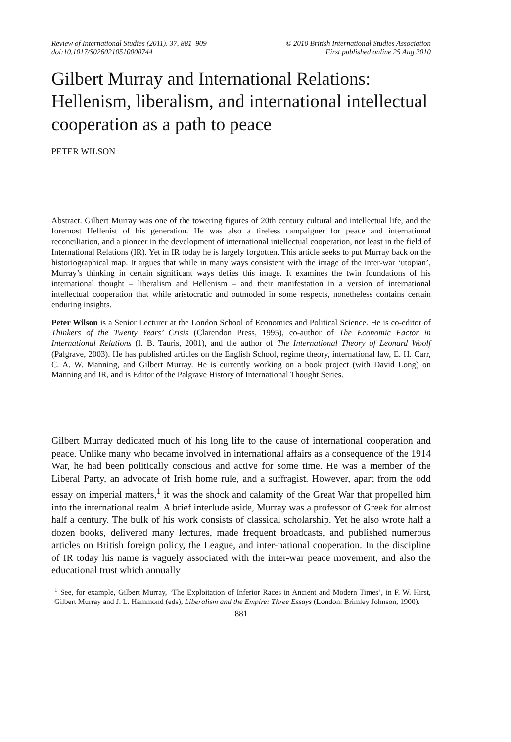Review of International Studies (2011), 37, 881–909
doi:10.1017/S0260210510000744
© 2010 British International Studies Association
First published online 25 Aug 2010
Gilbert Murray and International Relations: Hellenism, liberalism, and international intellectual cooperation as a path to peace
PETER WILSON
Abstract. Gilbert Murray was one of the towering figures of 20th century cultural and intellectual life, and the foremost Hellenist of his generation. He was also a tireless campaigner for peace and international reconciliation, and a pioneer in the development of international intellectual cooperation, not least in the field of International Relations (IR). Yet in IR today he is largely forgotten. This article seeks to put Murray back on the historiographical map. It argues that while in many ways consistent with the image of the inter-war ‘utopian’, Murray’s thinking in certain significant ways defies this image. It examines the twin foundations of his international thought – liberalism and Hellenism – and their manifestation in a version of international intellectual cooperation that while aristocratic and outmoded in some respects, nonetheless contains certain enduring insights.
Peter Wilson is a Senior Lecturer at the London School of Economics and Political Science. He is co-editor of Thinkers of the Twenty Years’ Crisis (Clarendon Press, 1995), co-author of The Economic Factor in International Relations (I. B. Tauris, 2001), and the author of The International Theory of Leonard Woolf (Palgrave, 2003). He has published articles on the English School, regime theory, international law, E. H. Carr, C. A. W. Manning, and Gilbert Murray. He is currently working on a book project (with David Long) on Manning and IR, and is Editor of the Palgrave History of International Thought Series.
Gilbert Murray dedicated much of his long life to the cause of international cooperation and peace. Unlike many who became involved in international affairs as a consequence of the 1914 War, he had been politically conscious and active for some time. He was a member of the Liberal Party, an advocate of Irish home rule, and a suffragist. However, apart from the odd essay on imperial matters,<sup>1</sup> it was the shock and calamity of the Great War that propelled him into the international realm. A brief interlude aside, Murray was a professor of Greek for almost half a century. The bulk of his work consists of classical scholarship. Yet he also wrote half a dozen books, delivered many lectures, made frequent broadcasts, and published numerous articles on British foreign policy, the League, and inter-national cooperation. In the discipline of IR today his name is vaguely associated with the inter-war peace movement, and also the educational trust which annually
<sup>1</sup> See, for example, Gilbert Murray, ‘The Exploitation of Inferior Races in Ancient and Modern Times’, in F. W. Hirst, Gilbert Murray and J. L. Hammond (eds), Liberalism and the Empire: Three Essays (London: Brimley Johnson, 1900).
881